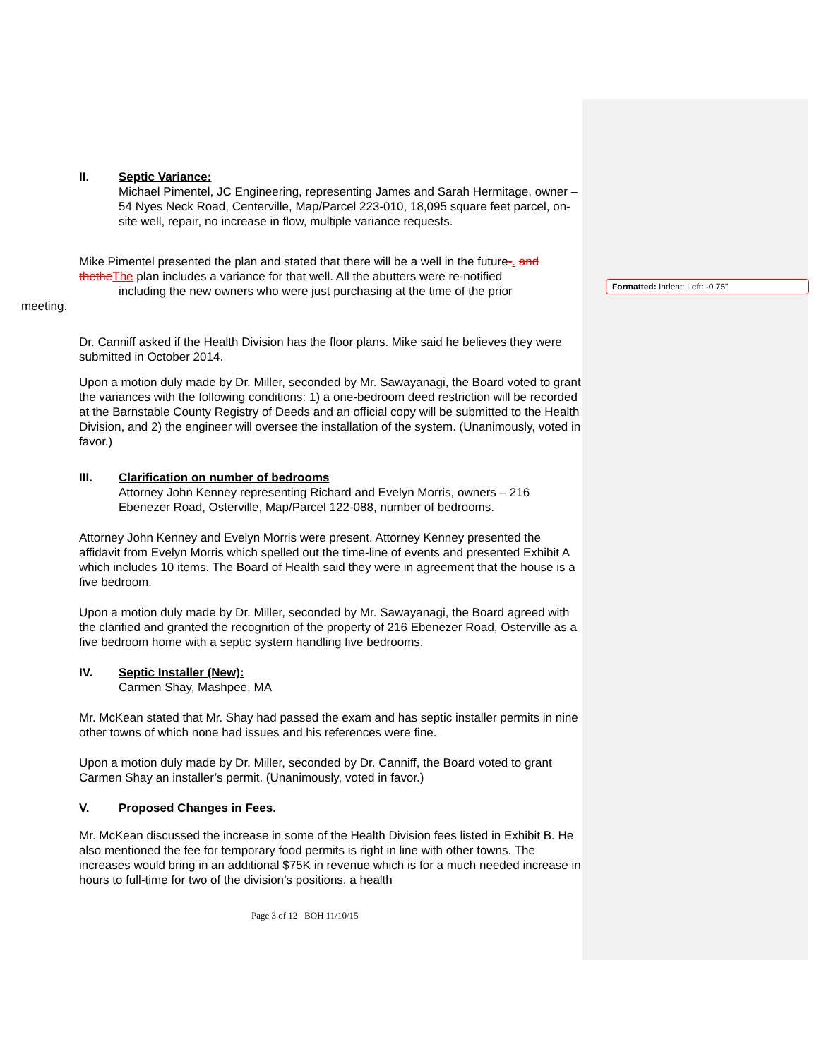Formatted: Indent: Left: -0.75"
II. Septic Variance:
Michael Pimentel, JC Engineering, representing James and Sarah Hermitage, owner – 54 Nyes Neck Road, Centerville, Map/Parcel 223-010, 18,095 square feet parcel, on-site well, repair, no increase in flow, multiple variance requests.
Mike Pimentel presented the plan and stated that there will be a well in the future-. and thethe The plan includes a variance for that well. All the abutters were re-notified including the new owners who were just purchasing at the time of the prior
meeting.
Dr. Canniff asked if the Health Division has the floor plans. Mike said he believes they were submitted in October 2014.
Upon a motion duly made by Dr. Miller, seconded by Mr. Sawayanagi, the Board voted to grant the variances with the following conditions: 1) a one-bedroom deed restriction will be recorded at the Barnstable County Registry of Deeds and an official copy will be submitted to the Health Division, and 2) the engineer will oversee the installation of the system. (Unanimously, voted in favor.)
III. Clarification on number of bedrooms
Attorney John Kenney representing Richard and Evelyn Morris, owners – 216 Ebenezer Road, Osterville, Map/Parcel 122-088, number of bedrooms.
Attorney John Kenney and Evelyn Morris were present. Attorney Kenney presented the affidavit from Evelyn Morris which spelled out the time-line of events and presented Exhibit A which includes 10 items. The Board of Health said they were in agreement that the house is a five bedroom.
Upon a motion duly made by Dr. Miller, seconded by Mr. Sawayanagi, the Board agreed with the clarified and granted the recognition of the property of 216 Ebenezer Road, Osterville as a five bedroom home with a septic system handling five bedrooms.
IV. Septic Installer (New):
Carmen Shay, Mashpee, MA
Mr. McKean stated that Mr. Shay had passed the exam and has septic installer permits in nine other towns of which none had issues and his references were fine.
Upon a motion duly made by Dr. Miller, seconded by Dr. Canniff, the Board voted to grant Carmen Shay an installer’s permit. (Unanimously, voted in favor.)
V. Proposed Changes in Fees.
Mr. McKean discussed the increase in some of the Health Division fees listed in Exhibit B. He also mentioned the fee for temporary food permits is right in line with other towns. The increases would bring in an additional $75K in revenue which is for a much needed increase in hours to full-time for two of the division’s positions, a health
Page 3 of 12 BOH 11/10/15